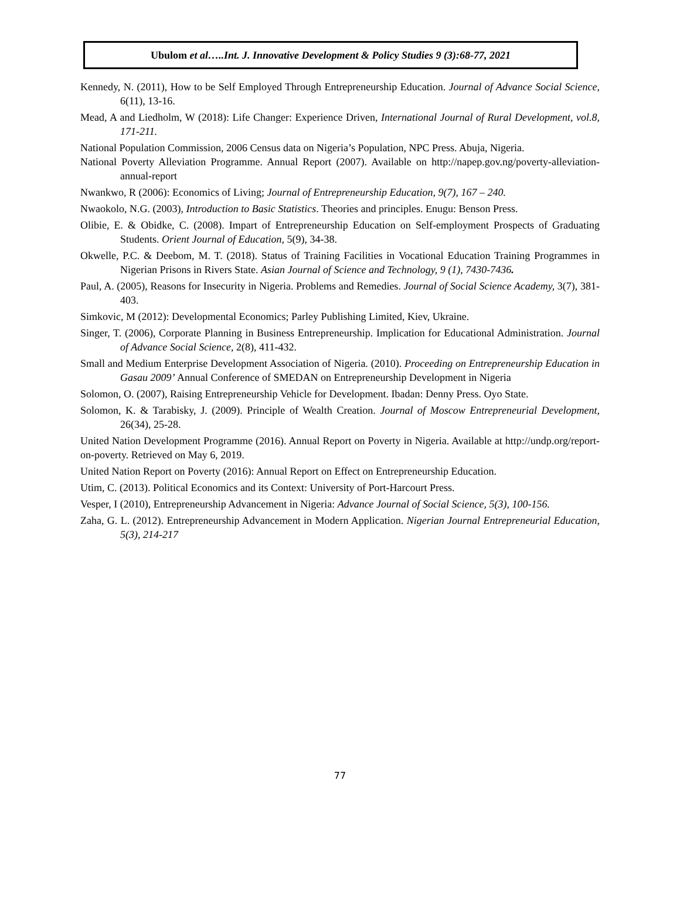Ubulom et al…..Int. J. Innovative Development & Policy Studies 9 (3):68-77, 2021
Kennedy, N. (2011), How to be Self Employed Through Entrepreneurship Education. Journal of Advance Social Science, 6(11), 13-16.
Mead, A and Liedholm, W (2018): Life Changer: Experience Driven, International Journal of Rural Development, vol.8, 171-211.
National Population Commission, 2006 Census data on Nigeria’s Population, NPC Press. Abuja, Nigeria.
National Poverty Alleviation Programme. Annual Report (2007). Available on http://napep.gov.ng/poverty-alleviation-annual-report
Nwankwo, R (2006): Economics of Living; Journal of Entrepreneurship Education, 9(7), 167 – 240.
Nwaokolo, N.G. (2003), Introduction to Basic Statistics. Theories and principles. Enugu: Benson Press.
Olibie, E. & Obidke, C. (2008). Impart of Entrepreneurship Education on Self-employment Prospects of Graduating Students. Orient Journal of Education, 5(9), 34-38.
Okwelle, P.C. & Deebom, M. T. (2018). Status of Training Facilities in Vocational Education Training Programmes in Nigerian Prisons in Rivers State. Asian Journal of Science and Technology, 9 (1), 7430-7436.
Paul, A. (2005), Reasons for Insecurity in Nigeria. Problems and Remedies. Journal of Social Science Academy, 3(7), 381-403.
Simkovic, M (2012): Developmental Economics; Parley Publishing Limited, Kiev, Ukraine.
Singer, T. (2006), Corporate Planning in Business Entrepreneurship. Implication for Educational Administration. Journal of Advance Social Science, 2(8), 411-432.
Small and Medium Enterprise Development Association of Nigeria. (2010). Proceeding on Entrepreneurship Education in Gasau 2009’ Annual Conference of SMEDAN on Entrepreneurship Development in Nigeria
Solomon, O. (2007), Raising Entrepreneurship Vehicle for Development. Ibadan: Denny Press. Oyo State.
Solomon, K. & Tarabisky, J. (2009). Principle of Wealth Creation. Journal of Moscow Entrepreneurial Development, 26(34), 25-28.
United Nation Development Programme (2016). Annual Report on Poverty in Nigeria. Available at http://undp.org/report-on-poverty. Retrieved on May 6, 2019.
United Nation Report on Poverty (2016): Annual Report on Effect on Entrepreneurship Education.
Utim, C. (2013). Political Economics and its Context: University of Port-Harcourt Press.
Vesper, I (2010), Entrepreneurship Advancement in Nigeria: Advance Journal of Social Science, 5(3), 100-156.
Zaha, G. L. (2012). Entrepreneurship Advancement in Modern Application. Nigerian Journal Entrepreneurial Education, 5(3), 214-217
77